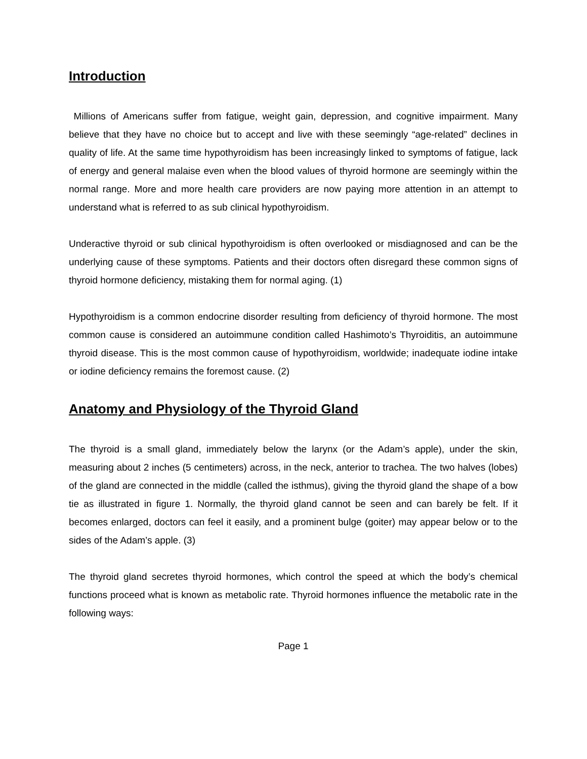Introduction
Millions of Americans suffer from fatigue, weight gain, depression, and cognitive impairment. Many believe that they have no choice but to accept and live with these seemingly “age-related” declines in quality of life. At the same time hypothyroidism has been increasingly linked to symptoms of fatigue, lack of energy and general malaise even when the blood values of thyroid hormone are seemingly within the normal range. More and more health care providers are now paying more attention in an attempt to understand what is referred to as sub clinical hypothyroidism.
Underactive thyroid or sub clinical hypothyroidism is often overlooked or misdiagnosed and can be the underlying cause of these symptoms. Patients and their doctors often disregard these common signs of thyroid hormone deficiency, mistaking them for normal aging. (1)
Hypothyroidism is a common endocrine disorder resulting from deficiency of thyroid hormone. The most common cause is considered an autoimmune condition called Hashimoto’s Thyroiditis, an autoimmune thyroid disease. This is the most common cause of hypothyroidism, worldwide; inadequate iodine intake or iodine deficiency remains the foremost cause. (2)
Anatomy and Physiology of the Thyroid Gland
The thyroid is a small gland, immediately below the larynx (or the Adam’s apple), under the skin, measuring about 2 inches (5 centimeters) across, in the neck, anterior to trachea. The two halves (lobes) of the gland are connected in the middle (called the isthmus), giving the thyroid gland the shape of a bow tie as illustrated in figure 1. Normally, the thyroid gland cannot be seen and can barely be felt. If it becomes enlarged, doctors can feel it easily, and a prominent bulge (goiter) may appear below or to the sides of the Adam’s apple. (3)
The thyroid gland secretes thyroid hormones, which control the speed at which the body’s chemical functions proceed what is known as metabolic rate. Thyroid hormones influence the metabolic rate in the following ways:
Page 1